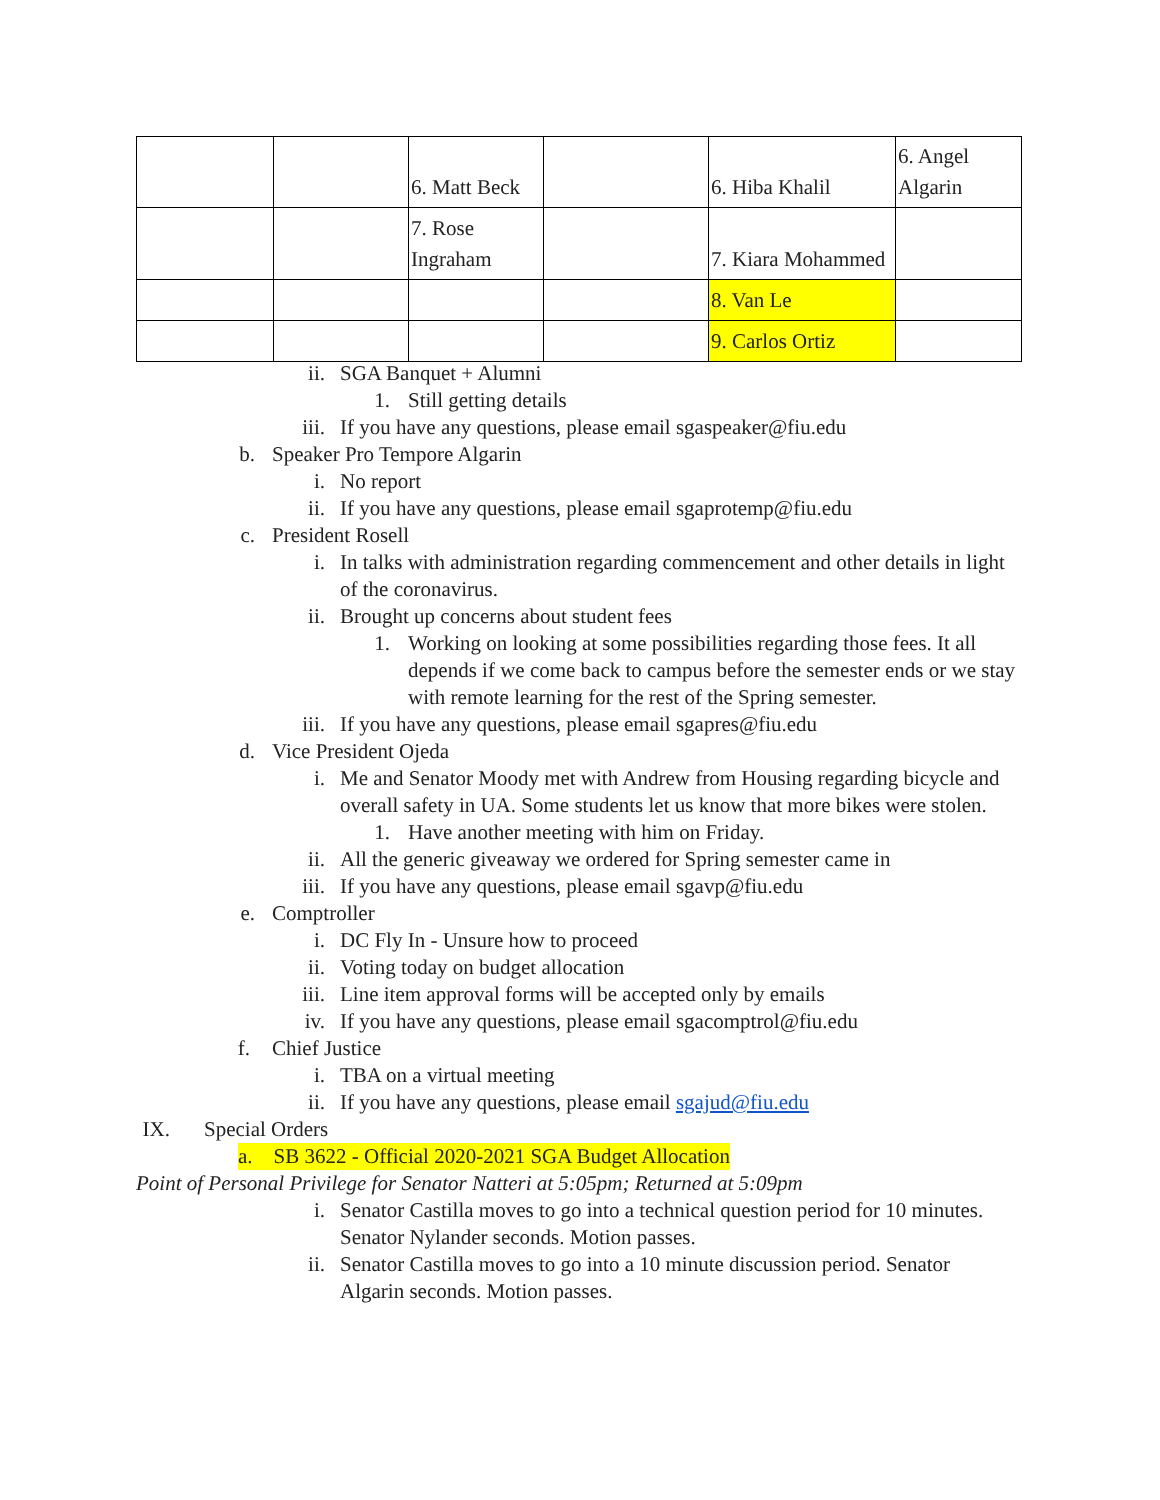| | | 6. Matt Beck | | 6. Hiba Khalil | 6. Angel Algarin |
| | | 7. Rose Ingraham | | 7. Kiara Mohammed | |
| | | | | 8. Van Le | |
| | | | | 9. Carlos Ortiz | |
ii. SGA Banquet + Alumni
1. Still getting details
iii. If you have any questions, please email sgaspeaker@fiu.edu
b. Speaker Pro Tempore Algarin
i. No report
ii. If you have any questions, please email sgaprotemp@fiu.edu
c. President Rosell
i. In talks with administration regarding commencement and other details in light of the coronavirus.
ii. Brought up concerns about student fees
1. Working on looking at some possibilities regarding those fees. It all depends if we come back to campus before the semester ends or we stay with remote learning for the rest of the Spring semester.
iii. If you have any questions, please email sgapres@fiu.edu
d. Vice President Ojeda
i. Me and Senator Moody met with Andrew from Housing regarding bicycle and overall safety in UA. Some students let us know that more bikes were stolen.
1. Have another meeting with him on Friday.
ii. All the generic giveaway we ordered for Spring semester came in
iii. If you have any questions, please email sgavp@fiu.edu
e. Comptroller
i. DC Fly In - Unsure how to proceed
ii. Voting today on budget allocation
iii. Line item approval forms will be accepted only by emails
iv. If you have any questions, please email sgacomptrol@fiu.edu
f. Chief Justice
i. TBA on a virtual meeting
ii. If you have any questions, please email sgajud@fiu.edu
IX. Special Orders
a. SB 3622 - Official 2020-2021 SGA Budget Allocation
Point of Personal Privilege for Senator Natteri at 5:05pm; Returned at 5:09pm
i. Senator Castilla moves to go into a technical question period for 10 minutes. Senator Nylander seconds. Motion passes.
ii. Senator Castilla moves to go into a 10 minute discussion period. Senator Algarin seconds. Motion passes.